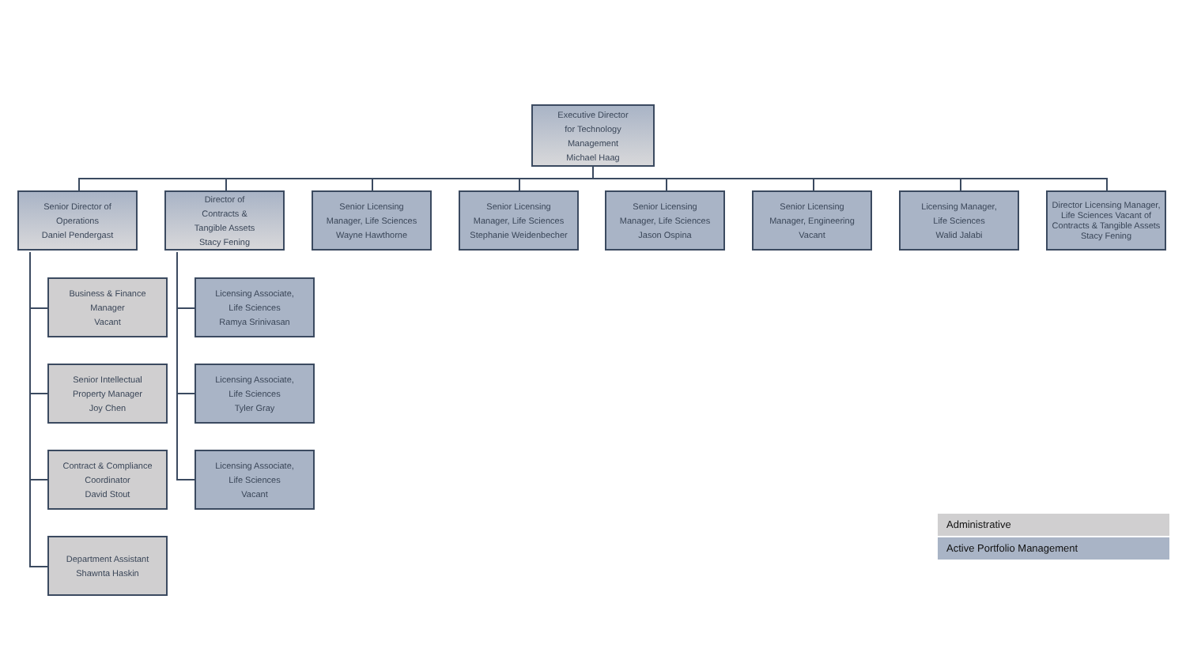Executive Director
for Technology
Management
Michael Haag
Senior Director of
Operations
Daniel Pendergast
Director of
Contracts &
Tangible Assets
Stacy Fening
Senior Licensing
Manager, Life Sciences
Wayne Hawthorne
Senior Licensing
Manager, Life Sciences
Stephanie Weidenbecher
Senior Licensing
Manager, Life Sciences
Jason Ospina
Senior Licensing
Manager, Engineering
Vacant
Licensing Manager,
Life Sciences
Walid Jalabi
Director Licensing Manager,
Life Sciences Vacant of Contracts & Tangible Assets
Stacy Fening
Business & Finance
Manager
Vacant
Senior Intellectual
Property Manager
Joy Chen
Contract & Compliance
Coordinator
David Stout
Department Assistant
Shawnta Haskin
Licensing Associate,
Life Sciences
Ramya Srinivasan
Licensing Associate,
Life Sciences
Tyler Gray
Licensing Associate,
Life Sciences
Vacant
Administrative
Active Portfolio Management